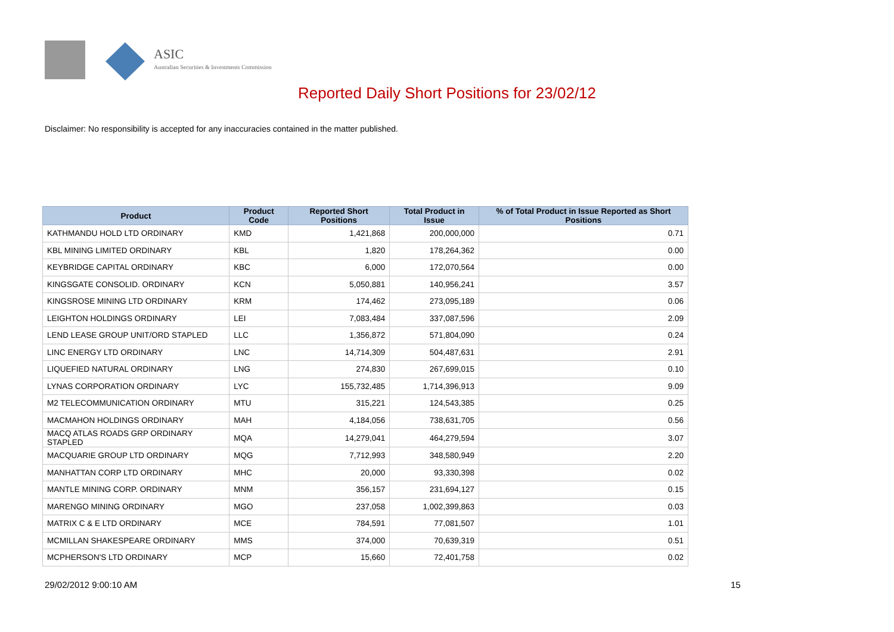ASIC
Australian Securities & Investments Commission
Reported Daily Short Positions for 23/02/12
Disclaimer: No responsibility is accepted for any inaccuracies contained in the matter published.
| Product | Product Code | Reported Short Positions | Total Product in Issue | % of Total Product in Issue Reported as Short Positions |
| --- | --- | --- | --- | --- |
| KATHMANDU HOLD LTD ORDINARY | KMD | 1,421,868 | 200,000,000 | 0.71 |
| KBL MINING LIMITED ORDINARY | KBL | 1,820 | 178,264,362 | 0.00 |
| KEYBRIDGE CAPITAL ORDINARY | KBC | 6,000 | 172,070,564 | 0.00 |
| KINGSGATE CONSOLID. ORDINARY | KCN | 5,050,881 | 140,956,241 | 3.57 |
| KINGSROSE MINING LTD ORDINARY | KRM | 174,462 | 273,095,189 | 0.06 |
| LEIGHTON HOLDINGS ORDINARY | LEI | 7,083,484 | 337,087,596 | 2.09 |
| LEND LEASE GROUP UNIT/ORD STAPLED | LLC | 1,356,872 | 571,804,090 | 0.24 |
| LINC ENERGY LTD ORDINARY | LNC | 14,714,309 | 504,487,631 | 2.91 |
| LIQUEFIED NATURAL ORDINARY | LNG | 274,830 | 267,699,015 | 0.10 |
| LYNAS CORPORATION ORDINARY | LYC | 155,732,485 | 1,714,396,913 | 9.09 |
| M2 TELECOMMUNICATION ORDINARY | MTU | 315,221 | 124,543,385 | 0.25 |
| MACMAHON HOLDINGS ORDINARY | MAH | 4,184,056 | 738,631,705 | 0.56 |
| MACQ ATLAS ROADS GRP ORDINARY STAPLED | MQA | 14,279,041 | 464,279,594 | 3.07 |
| MACQUARIE GROUP LTD ORDINARY | MQG | 7,712,993 | 348,580,949 | 2.20 |
| MANHATTAN CORP LTD ORDINARY | MHC | 20,000 | 93,330,398 | 0.02 |
| MANTLE MINING CORP. ORDINARY | MNM | 356,157 | 231,694,127 | 0.15 |
| MARENGO MINING ORDINARY | MGO | 237,058 | 1,002,399,863 | 0.03 |
| MATRIX C & E LTD ORDINARY | MCE | 784,591 | 77,081,507 | 1.01 |
| MCMILLAN SHAKESPEARE ORDINARY | MMS | 374,000 | 70,639,319 | 0.51 |
| MCPHERSON'S LTD ORDINARY | MCP | 15,660 | 72,401,758 | 0.02 |
29/02/2012 9:00:10 AM 15